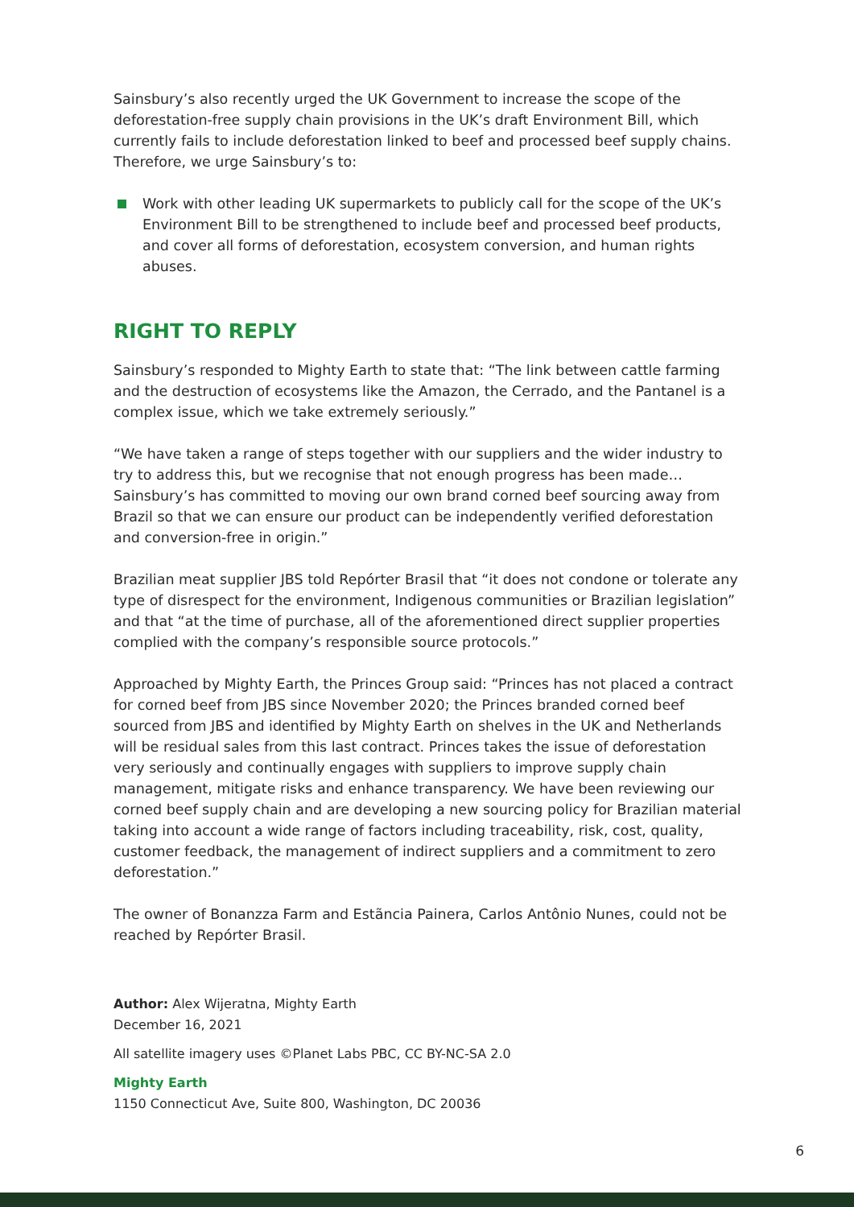Sainsbury’s also recently urged the UK Government to increase the scope of the deforestation-free supply chain provisions in the UK’s draft Environment Bill, which currently fails to include deforestation linked to beef and processed beef supply chains. Therefore, we urge Sainsbury’s to:
Work with other leading UK supermarkets to publicly call for the scope of the UK’s Environment Bill to be strengthened to include beef and processed beef products, and cover all forms of deforestation, ecosystem conversion, and human rights abuses.
RIGHT TO REPLY
Sainsbury’s responded to Mighty Earth to state that: “The link between cattle farming and the destruction of ecosystems like the Amazon, the Cerrado, and the Pantanel is a complex issue, which we take extremely seriously.”
“We have taken a range of steps together with our suppliers and the wider industry to try to address this, but we recognise that not enough progress has been made… Sainsbury’s has committed to moving our own brand corned beef sourcing away from Brazil so that we can ensure our product can be independently verified deforestation and conversion-free in origin.”
Brazilian meat supplier JBS told Repórter Brasil that “it does not condone or tolerate any type of disrespect for the environment, Indigenous communities or Brazilian legislation” and that “at the time of purchase, all of the aforementioned direct supplier properties complied with the company’s responsible source protocols.”
Approached by Mighty Earth, the Princes Group said: “Princes has not placed a contract for corned beef from JBS since November 2020; the Princes branded corned beef sourced from JBS and identified by Mighty Earth on shelves in the UK and Netherlands will be residual sales from this last contract. Princes takes the issue of deforestation very seriously and continually engages with suppliers to improve supply chain management, mitigate risks and enhance transparency. We have been reviewing our corned beef supply chain and are developing a new sourcing policy for Brazilian material taking into account a wide range of factors including traceability, risk, cost, quality, customer feedback, the management of indirect suppliers and a commitment to zero deforestation.”
The owner of Bonanzza Farm and Estãncia Painera, Carlos Antônio Nunes, could not be reached by Repórter Brasil.
Author: Alex Wijeratna, Mighty Earth
December 16, 2021
All satellite imagery uses ©Planet Labs PBC, CC BY-NC-SA 2.0
Mighty Earth
1150 Connecticut Ave, Suite 800, Washington, DC 20036
6